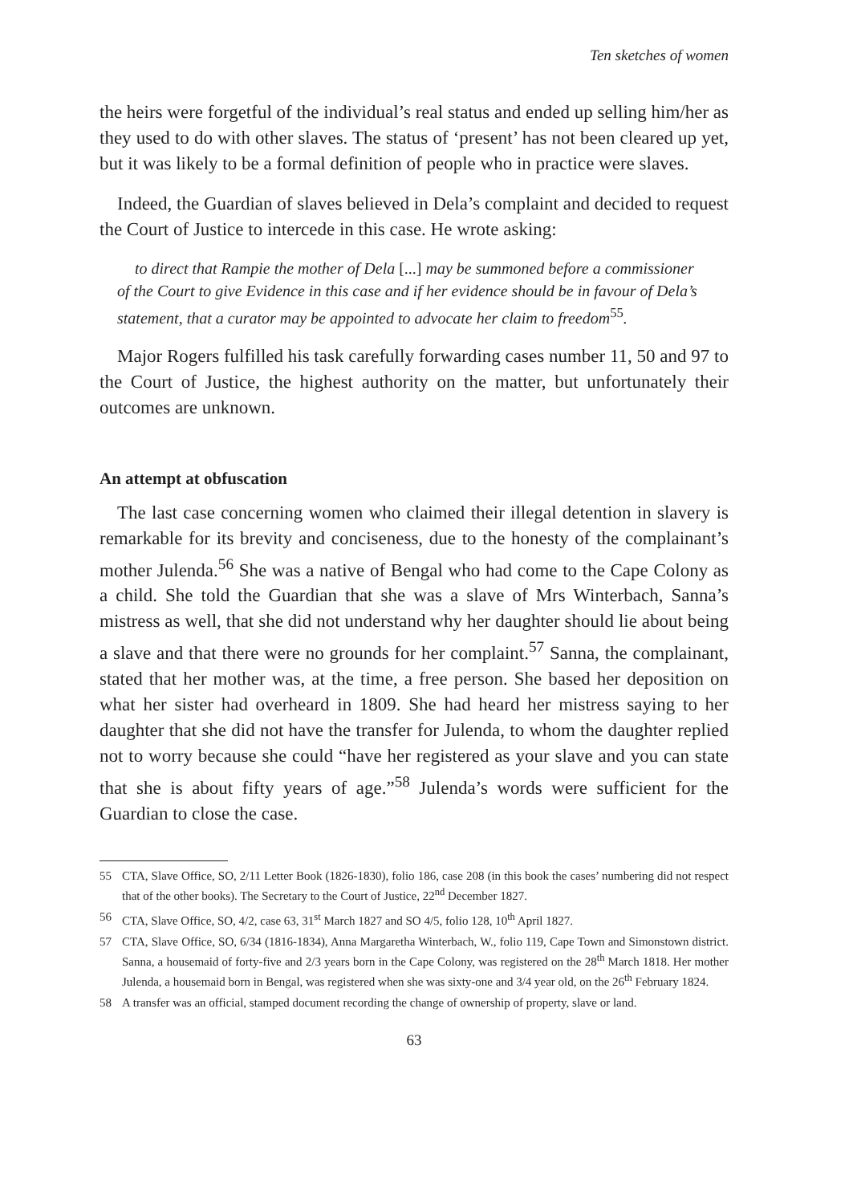Ten sketches of women
the heirs were forgetful of the individual’s real status and ended up selling him/her as they used to do with other slaves. The status of ‘present’ has not been cleared up yet, but it was likely to be a formal definition of people who in practice were slaves.
Indeed, the Guardian of slaves believed in Dela’s complaint and decided to request the Court of Justice to intercede in this case. He wrote asking:
to direct that Rampie the mother of Dela [...] may be summoned before a commissioner of the Court to give Evidence in this case and if her evidence should be in favour of Dela’s statement, that a curator may be appointed to advocate her claim to freedom<sup>55</sup>.
Major Rogers fulfilled his task carefully forwarding cases number 11, 50 and 97 to the Court of Justice, the highest authority on the matter, but unfortunately their outcomes are unknown.
An attempt at obfuscation
The last case concerning women who claimed their illegal detention in slavery is remarkable for its brevity and conciseness, due to the honesty of the complainant’s mother Julenda.<sup>56</sup> She was a native of Bengal who had come to the Cape Colony as a child. She told the Guardian that she was a slave of Mrs Winterbach, Sanna’s mistress as well, that she did not understand why her daughter should lie about being a slave and that there were no grounds for her complaint.<sup>57</sup> Sanna, the complainant, stated that her mother was, at the time, a free person. She based her deposition on what her sister had overheard in 1809. She had heard her mistress saying to her daughter that she did not have the transfer for Julenda, to whom the daughter replied not to worry because she could “have her registered as your slave and you can state that she is about fifty years of age.”<sup>58</sup> Julenda’s words were sufficient for the Guardian to close the case.
55 CTA, Slave Office, SO, 2/11 Letter Book (1826-1830), folio 186, case 208 (in this book the cases’ numbering did not respect that of the other books). The Secretary to the Court of Justice, 22<sup>nd</sup> December 1827.
56 CTA, Slave Office, SO, 4/2, case 63, 31<sup>st</sup> March 1827 and SO 4/5, folio 128, 10<sup>th</sup> April 1827.
57 CTA, Slave Office, SO, 6/34 (1816-1834), Anna Margaretha Winterbach, W., folio 119, Cape Town and Simonstown district. Sanna, a housemaid of forty-five and 2/3 years born in the Cape Colony, was registered on the 28<sup>th</sup> March 1818. Her mother Julenda, a housemaid born in Bengal, was registered when she was sixty-one and 3/4 year old, on the 26<sup>th</sup> February 1824.
58 A transfer was an official, stamped document recording the change of ownership of property, slave or land.
63